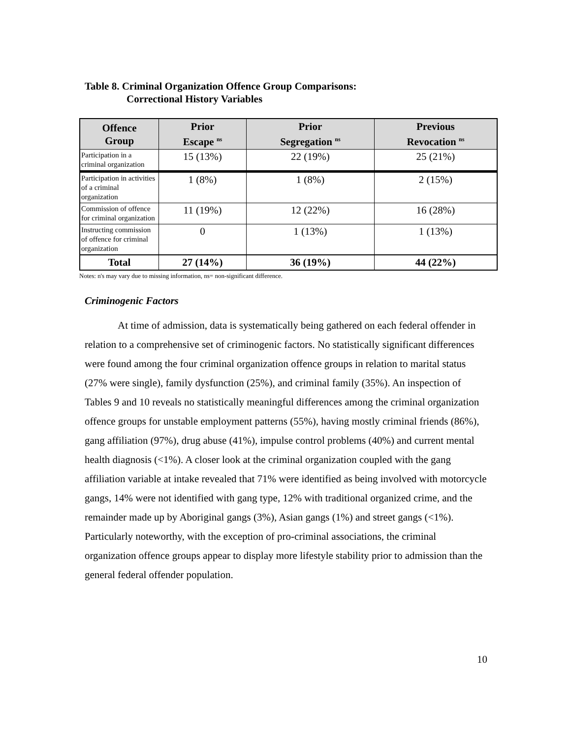Table 8. Criminal Organization Offence Group Comparisons:
Correctional History Variables
| Offence Group | Prior Escape <sup>ns</sup> | Prior Segregation <sup>ns</sup> | Previous Revocation <sup>ns</sup> |
| --- | --- | --- | --- |
| Participation in a criminal organization | 15 (13%) | 22 (19%) | 25 (21%) |
| Participation in activities of a criminal organization | 1 (8%) | 1 (8%) | 2 (15%) |
| Commission of offence for criminal organization | 11 (19%) | 12 (22%) | 16 (28%) |
| Instructing commission of offence for criminal organization | 0 | 1 (13%) | 1 (13%) |
| Total | 27 (14%) | 36 (19%) | 44 (22%) |
Notes: n's may vary due to missing information, ns= non-significant difference.
Criminogenic Factors
At time of admission, data is systematically being gathered on each federal offender in relation to a comprehensive set of criminogenic factors. No statistically significant differences were found among the four criminal organization offence groups in relation to marital status (27% were single), family dysfunction (25%), and criminal family (35%). An inspection of Tables 9 and 10 reveals no statistically meaningful differences among the criminal organization offence groups for unstable employment patterns (55%), having mostly criminal friends (86%), gang affiliation (97%), drug abuse (41%), impulse control problems (40%) and current mental health diagnosis (<1%). A closer look at the criminal organization coupled with the gang affiliation variable at intake revealed that 71% were identified as being involved with motorcycle gangs, 14% were not identified with gang type, 12% with traditional organized crime, and the remainder made up by Aboriginal gangs (3%), Asian gangs (1%) and street gangs (<1%). Particularly noteworthy, with the exception of pro-criminal associations, the criminal organization offence groups appear to display more lifestyle stability prior to admission than the general federal offender population.
10